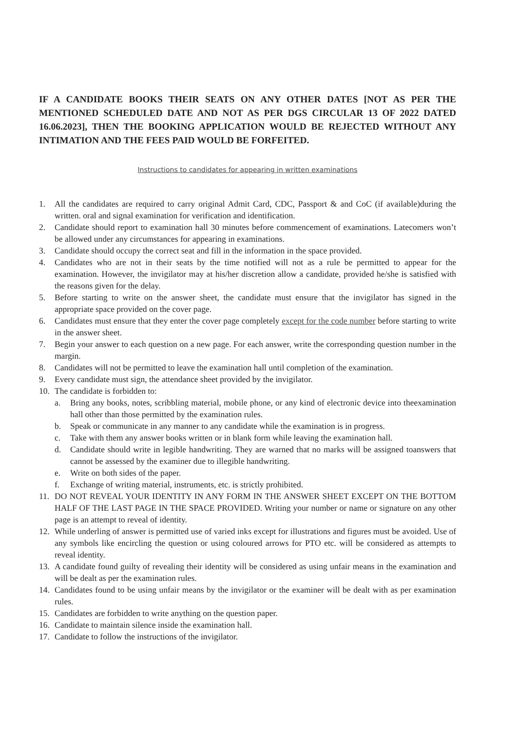IF A CANDIDATE BOOKS THEIR SEATS ON ANY OTHER DATES [NOT AS PER THE MENTIONED SCHEDULED DATE AND NOT AS PER DGS CIRCULAR 13 OF 2022 DATED 16.06.2023], THEN THE BOOKING APPLICATION WOULD BE REJECTED WITHOUT ANY INTIMATION AND THE FEES PAID WOULD BE FORFEITED.
Instructions to candidates for appearing in written examinations
1. All the candidates are required to carry original Admit Card, CDC, Passport & and CoC (if available)during the written. oral and signal examination for verification and identification.
2. Candidate should report to examination hall 30 minutes before commencement of examinations. Latecomers won’t be allowed under any circumstances for appearing in examinations.
3. Candidate should occupy the correct seat and fill in the information in the space provided.
4. Candidates who are not in their seats by the time notified will not as a rule be permitted to appear for the examination. However, the invigilator may at his/her discretion allow a candidate, provided he/she is satisfied with the reasons given for the delay.
5. Before starting to write on the answer sheet, the candidate must ensure that the invigilator has signed in the appropriate space provided on the cover page.
6. Candidates must ensure that they enter the cover page completely except for the code number before starting to write in the answer sheet.
7. Begin your answer to each question on a new page. For each answer, write the corresponding question number in the margin.
8. Candidates will not be permitted to leave the examination hall until completion of the examination.
9. Every candidate must sign, the attendance sheet provided by the invigilator.
10. The candidate is forbidden to:
a. Bring any books, notes, scribbling material, mobile phone, or any kind of electronic device into theexamination hall other than those permitted by the examination rules.
b. Speak or communicate in any manner to any candidate while the examination is in progress.
c. Take with them any answer books written or in blank form while leaving the examination hall.
d. Candidate should write in legible handwriting. They are warned that no marks will be assigned toanswers that cannot be assessed by the examiner due to illegible handwriting.
e. Write on both sides of the paper.
f. Exchange of writing material, instruments, etc. is strictly prohibited.
11. DO NOT REVEAL YOUR IDENTITY IN ANY FORM IN THE ANSWER SHEET EXCEPT ON THE BOTTOM HALF OF THE LAST PAGE IN THE SPACE PROVIDED. Writing your number or name or signature on any other page is an attempt to reveal of identity.
12. While underling of answer is permitted use of varied inks except for illustrations and figures must be avoided. Use of any symbols like encircling the question or using coloured arrows for PTO etc. will be considered as attempts to reveal identity.
13. A candidate found guilty of revealing their identity will be considered as using unfair means in the examination and will be dealt as per the examination rules.
14. Candidates found to be using unfair means by the invigilator or the examiner will be dealt with as per examination rules.
15. Candidates are forbidden to write anything on the question paper.
16. Candidate to maintain silence inside the examination hall.
17. Candidate to follow the instructions of the invigilator.